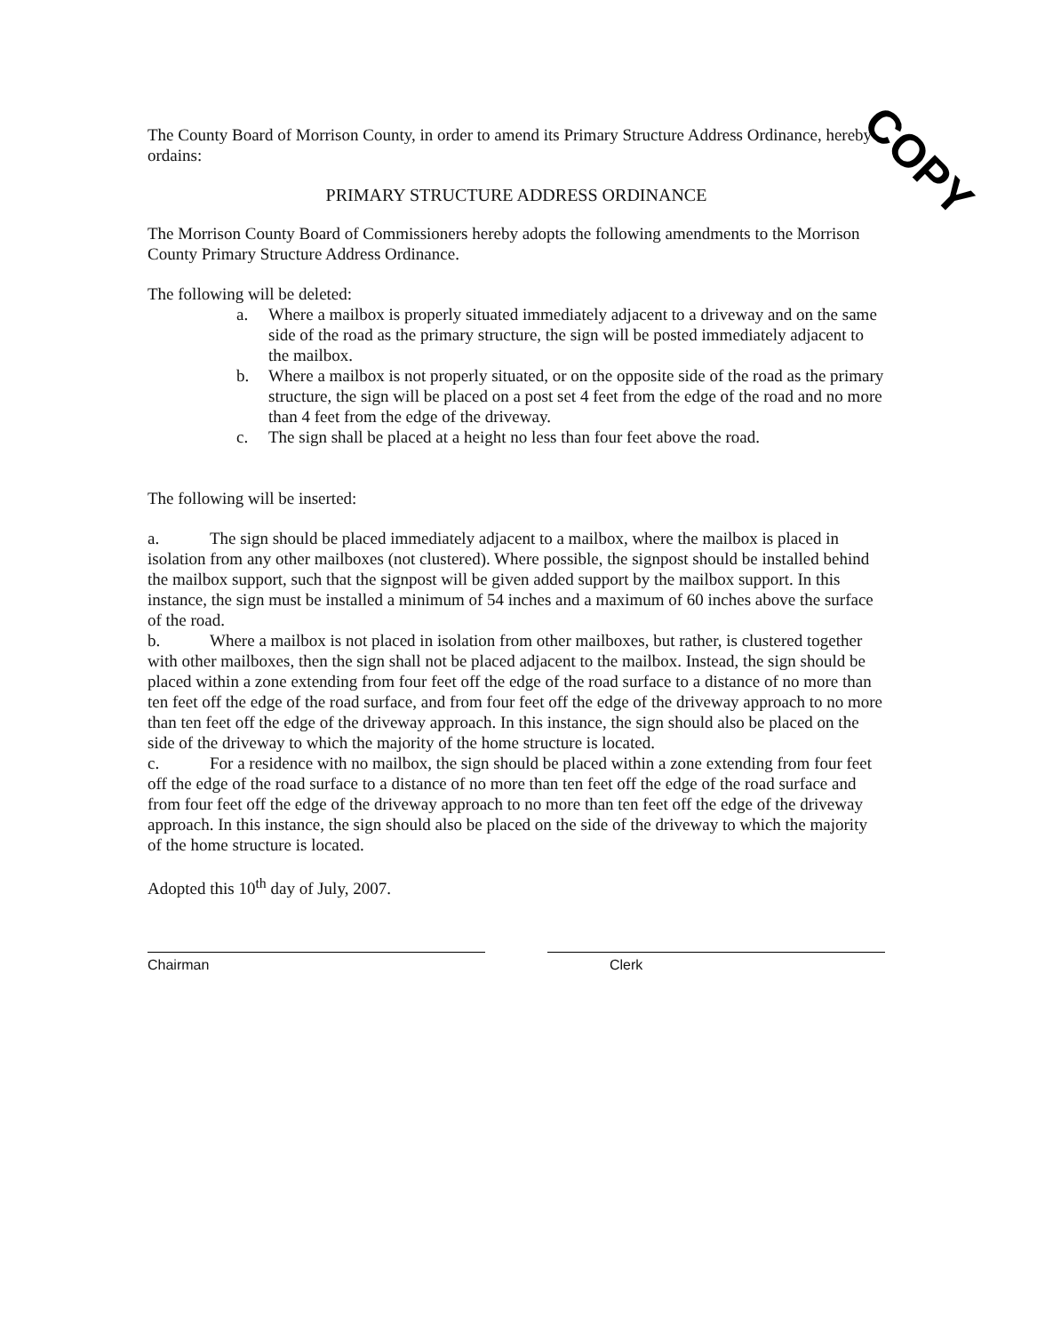COPY
The County Board of Morrison County, in order to amend its Primary Structure Address Ordinance, hereby ordains:
PRIMARY STRUCTURE ADDRESS ORDINANCE
The Morrison County Board of Commissioners hereby adopts the following amendments to the Morrison County Primary Structure Address Ordinance.
The following will be deleted:
a. Where a mailbox is properly situated immediately adjacent to a driveway and on the same side of the road as the primary structure, the sign will be posted immediately adjacent to the mailbox.
b. Where a mailbox is not properly situated, or on the opposite side of the road as the primary structure, the sign will be placed on a post set 4 feet from the edge of the road and no more than 4 feet from the edge of the driveway.
c. The sign shall be placed at a height no less than four feet above the road.
The following will be inserted:
a. The sign should be placed immediately adjacent to a mailbox, where the mailbox is placed in isolation from any other mailboxes (not clustered). Where possible, the signpost should be installed behind the mailbox support, such that the signpost will be given added support by the mailbox support. In this instance, the sign must be installed a minimum of 54 inches and a maximum of 60 inches above the surface of the road.
b. Where a mailbox is not placed in isolation from other mailboxes, but rather, is clustered together with other mailboxes, then the sign shall not be placed adjacent to the mailbox. Instead, the sign should be placed within a zone extending from four feet off the edge of the road surface to a distance of no more than ten feet off the edge of the road surface, and from four feet off the edge of the driveway approach to no more than ten feet off the edge of the driveway approach. In this instance, the sign should also be placed on the side of the driveway to which the majority of the home structure is located.
c. For a residence with no mailbox, the sign should be placed within a zone extending from four feet off the edge of the road surface to a distance of no more than ten feet off the edge of the road surface and from four feet off the edge of the driveway approach to no more than ten feet off the edge of the driveway approach. In this instance, the sign should also be placed on the side of the driveway to which the majority of the home structure is located.
Adopted this 10<sup>th</sup> day of July, 2007.
Chairman Clerk